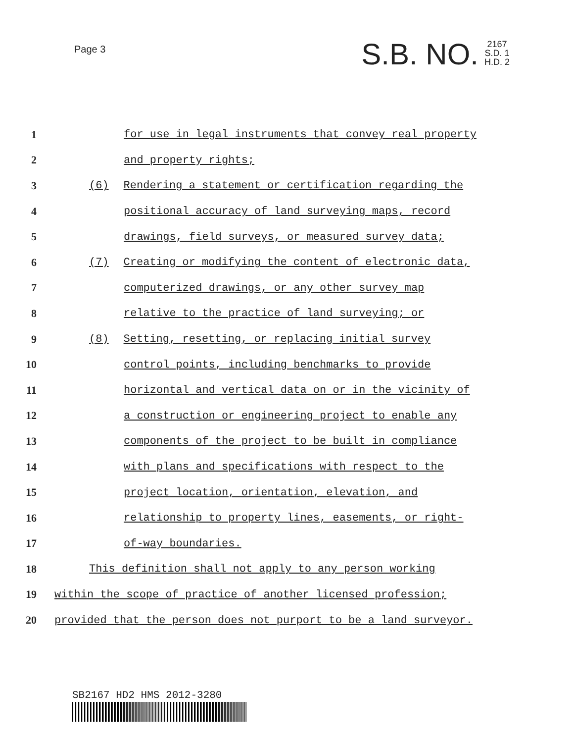Page 3
S.B. NO. 2167
S.D. 1
H.D. 2
1 for use in legal instruments that convey real property
2 and property rights;
3 (6) Rendering a statement or certification regarding the
4 positional accuracy of land surveying maps, record
5 drawings, field surveys, or measured survey data;
6 (7) Creating or modifying the content of electronic data,
7 computerized drawings, or any other survey map
8 relative to the practice of land surveying; or
9 (8) Setting, resetting, or replacing initial survey
10 control points, including benchmarks to provide
11 horizontal and vertical data on or in the vicinity of
12 a construction or engineering project to enable any
13 components of the project to be built in compliance
14 with plans and specifications with respect to the
15 project location, orientation, elevation, and
16 relationship to property lines, easements, or right-
17 of-way boundaries.
18 This definition shall not apply to any person working
19 within the scope of practice of another licensed profession;
20 provided that the person does not purport to be a land surveyor.
SB2167 HD2 HMS 2012-3280